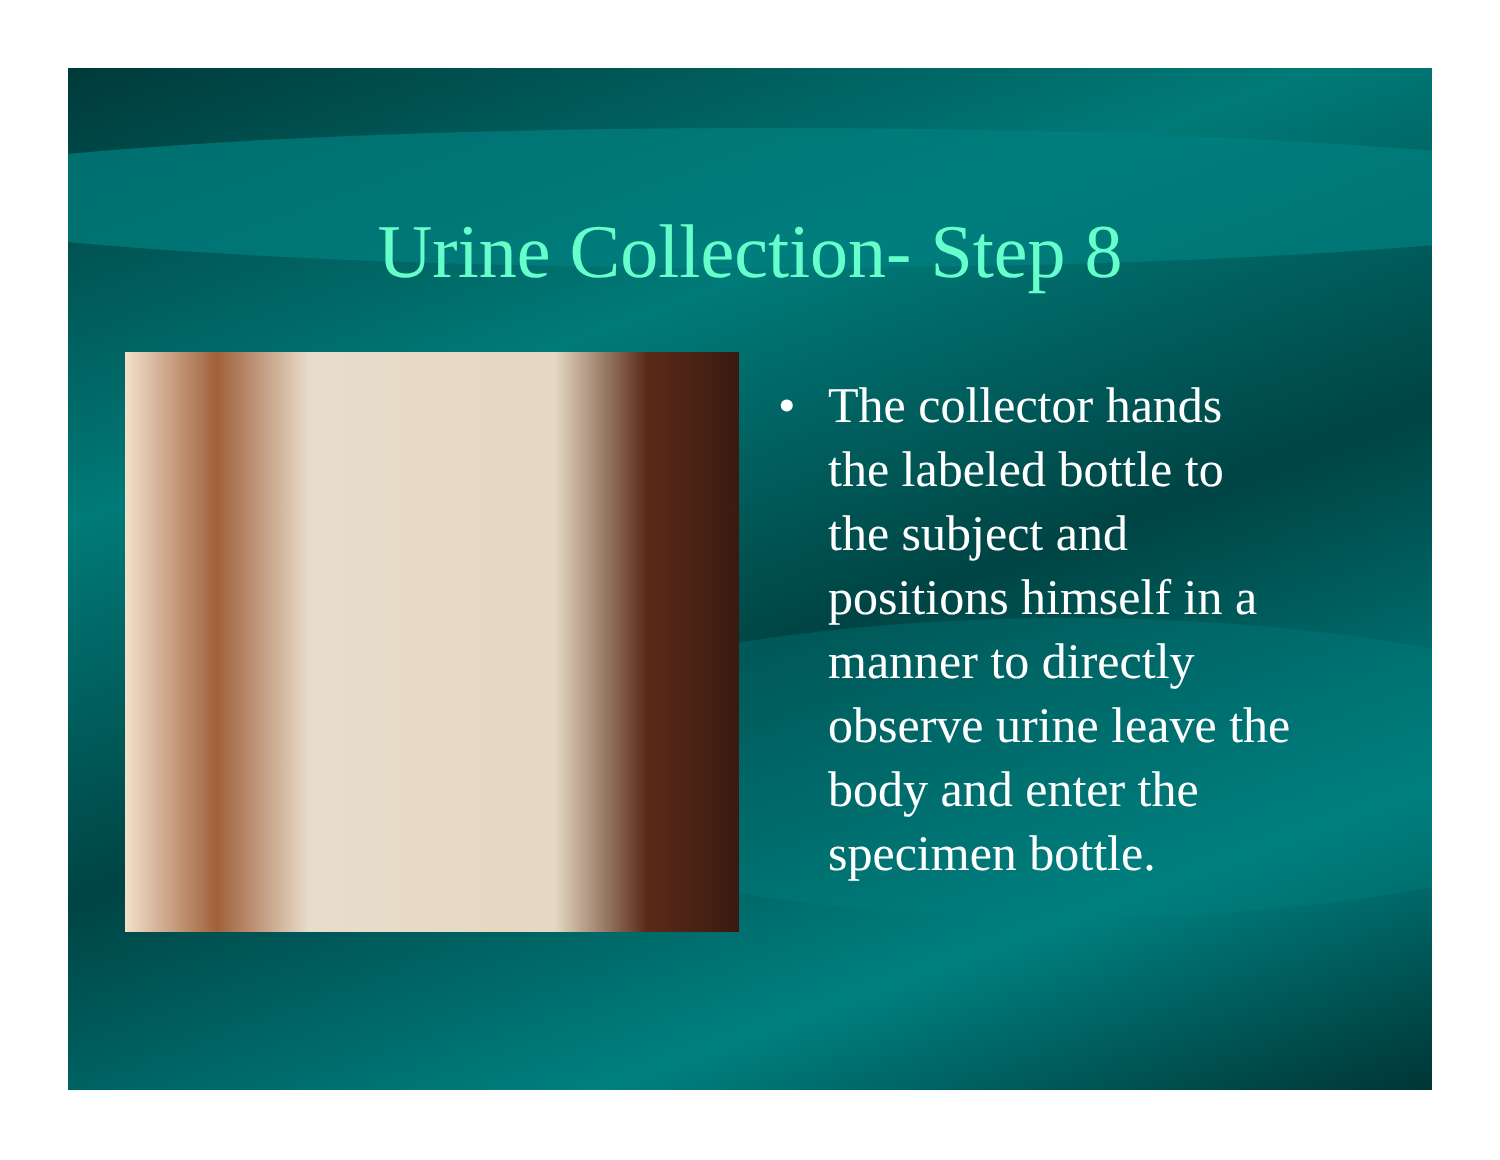Urine Collection- Step 8
• The collector hands
the labeled bottle to
the subject and
positions himself in a
manner to directly
observe urine leave the
body and enter the
specimen bottle.